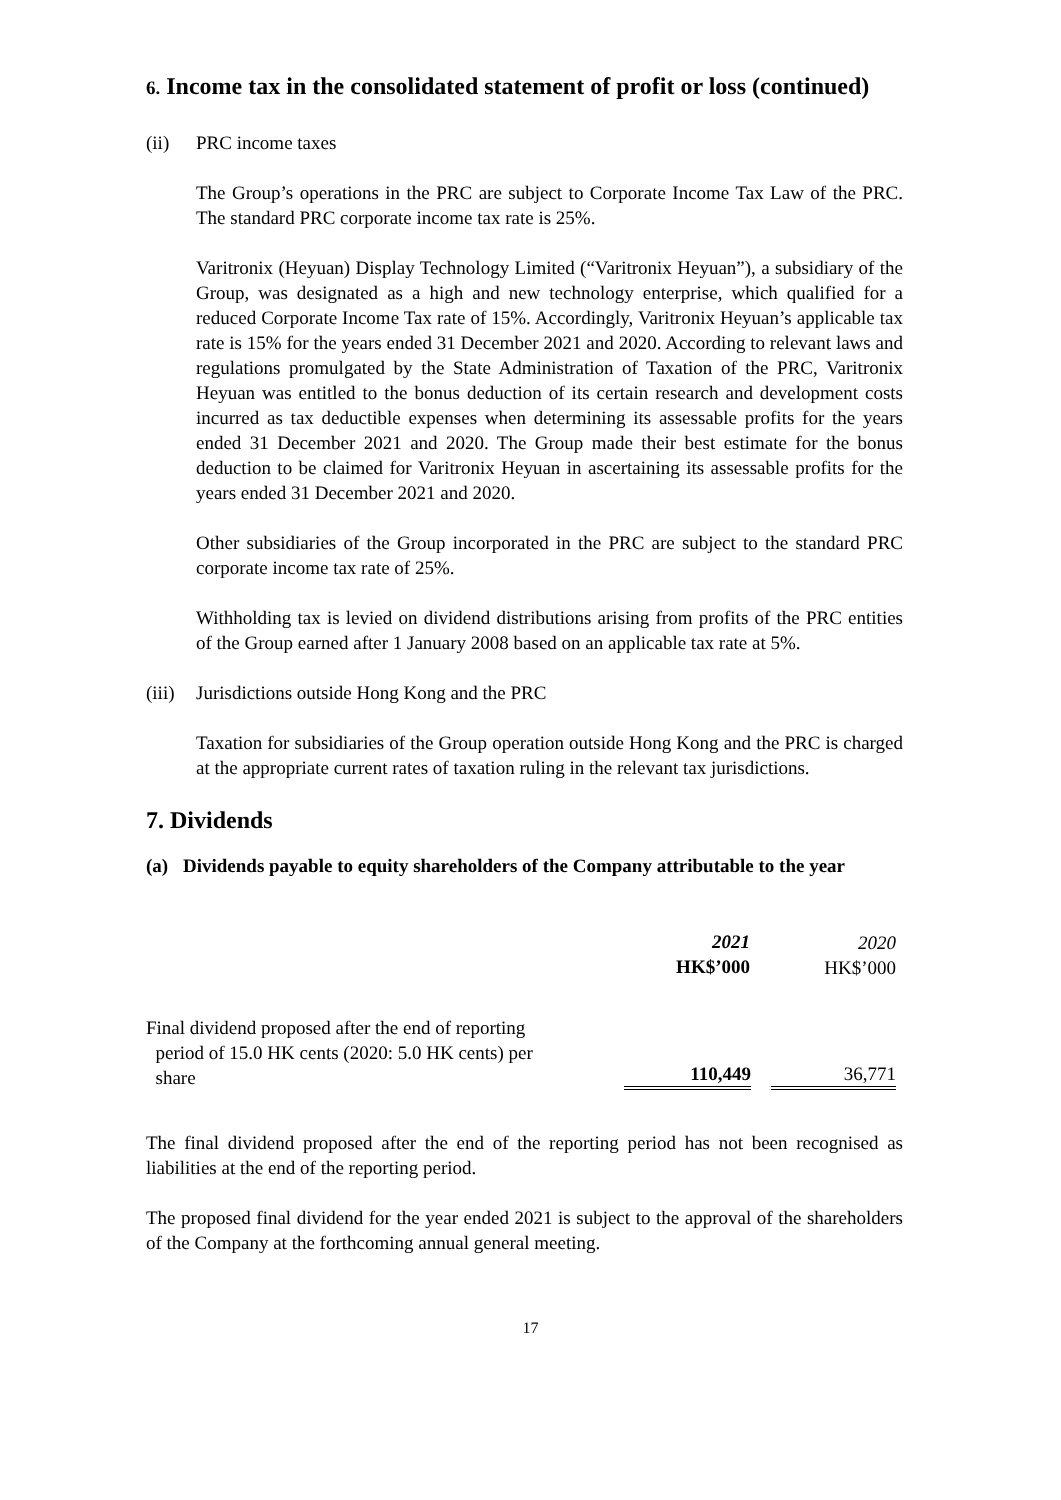6. Income tax in the consolidated statement of profit or loss (continued)
(ii) PRC income taxes
The Group’s operations in the PRC are subject to Corporate Income Tax Law of the PRC. The standard PRC corporate income tax rate is 25%.
Varitronix (Heyuan) Display Technology Limited (“Varitronix Heyuan”), a subsidiary of the Group, was designated as a high and new technology enterprise, which qualified for a reduced Corporate Income Tax rate of 15%. Accordingly, Varitronix Heyuan’s applicable tax rate is 15% for the years ended 31 December 2021 and 2020. According to relevant laws and regulations promulgated by the State Administration of Taxation of the PRC, Varitronix Heyuan was entitled to the bonus deduction of its certain research and development costs incurred as tax deductible expenses when determining its assessable profits for the years ended 31 December 2021 and 2020. The Group made their best estimate for the bonus deduction to be claimed for Varitronix Heyuan in ascertaining its assessable profits for the years ended 31 December 2021 and 2020.
Other subsidiaries of the Group incorporated in the PRC are subject to the standard PRC corporate income tax rate of 25%.
Withholding tax is levied on dividend distributions arising from profits of the PRC entities of the Group earned after 1 January 2008 based on an applicable tax rate at 5%.
(iii) Jurisdictions outside Hong Kong and the PRC
Taxation for subsidiaries of the Group operation outside Hong Kong and the PRC is charged at the appropriate current rates of taxation ruling in the relevant tax jurisdictions.
7. Dividends
(a) Dividends payable to equity shareholders of the Company attributable to the year
| | 2021 HK$’000 | 2020 HK$’000 |
| Final dividend proposed after the end of reporting period of 15.0 HK cents (2020: 5.0 HK cents) per share | 110,449 | 36,771 |
The final dividend proposed after the end of the reporting period has not been recognised as liabilities at the end of the reporting period.
The proposed final dividend for the year ended 2021 is subject to the approval of the shareholders of the Company at the forthcoming annual general meeting.
17